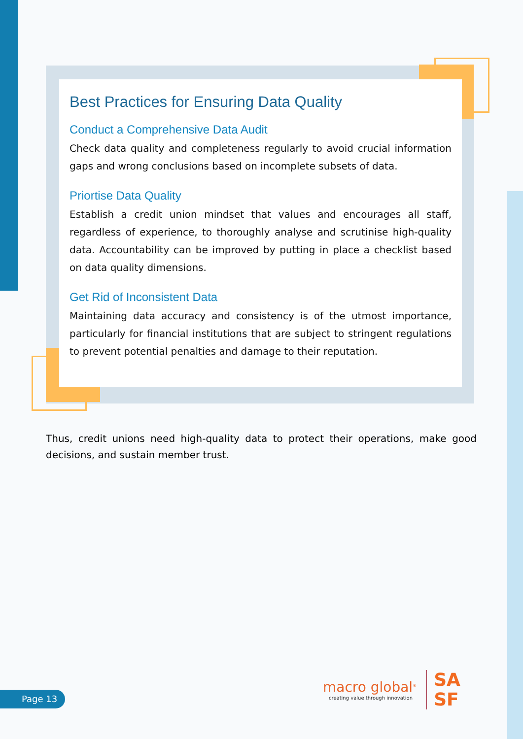Best Practices for Ensuring Data Quality
Conduct a Comprehensive Data Audit
Check data quality and completeness regularly to avoid crucial information gaps and wrong conclusions based on incomplete subsets of data.
Priortise Data Quality
Establish a credit union mindset that values and encourages all staff, regardless of experience, to thoroughly analyse and scrutinise high-quality data. Accountability can be improved by putting in place a checklist based on data quality dimensions.
Get Rid of Inconsistent Data
Maintaining data accuracy and consistency is of the utmost importance, particularly for financial institutions that are subject to stringent regulations to prevent potential penalties and damage to their reputation.
Thus, credit unions need high-quality data to protect their operations, make good decisions, and sustain member trust.
macro global<sup>®</sup>
creating value through innovation
SA
SF
Page 13